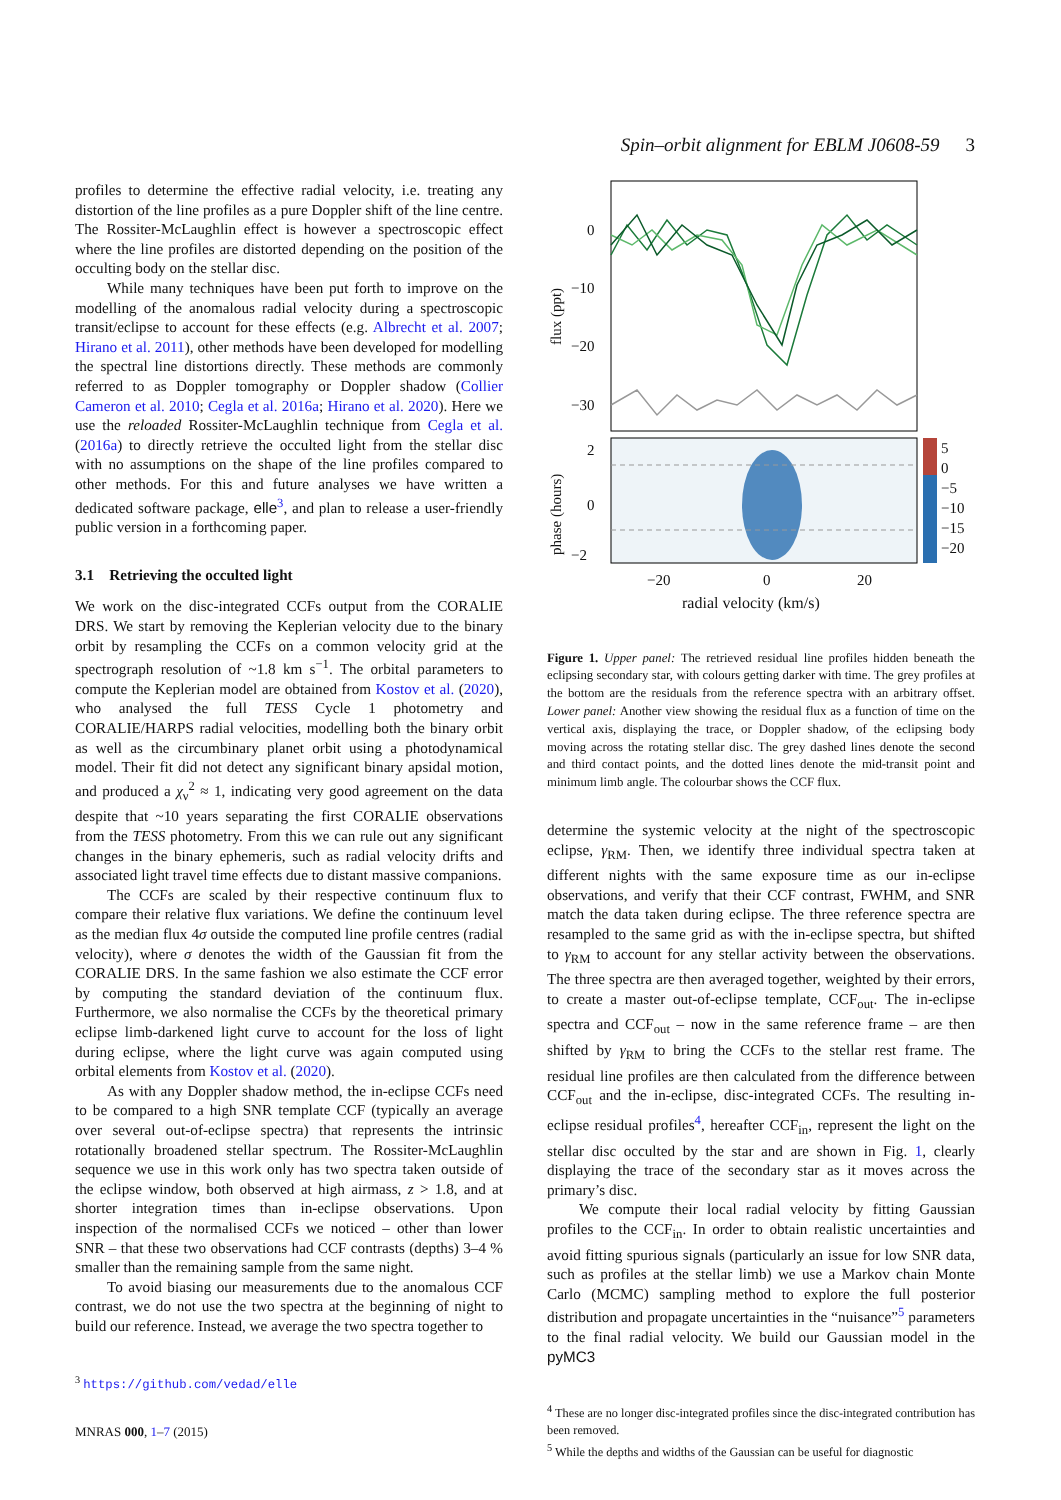Spin–orbit alignment for EBLM J0608-59 3
profiles to determine the effective radial velocity, i.e. treating any distortion of the line profiles as a pure Doppler shift of the line centre. The Rossiter-McLaughlin effect is however a spectroscopic effect where the line profiles are distorted depending on the position of the occulting body on the stellar disc.
While many techniques have been put forth to improve on the modelling of the anomalous radial velocity during a spectroscopic transit/eclipse to account for these effects (e.g. Albrecht et al. 2007; Hirano et al. 2011), other methods have been developed for modelling the spectral line distortions directly. These methods are commonly referred to as Doppler tomography or Doppler shadow (Collier Cameron et al. 2010; Cegla et al. 2016a; Hirano et al. 2020). Here we use the reloaded Rossiter-McLaughlin technique from Cegla et al. (2016a) to directly retrieve the occulted light from the stellar disc with no assumptions on the shape of the line profiles compared to other methods. For this and future analyses we have written a dedicated software package, elle<sup>3</sup>, and plan to release a user-friendly public version in a forthcoming paper.
3.1 Retrieving the occulted light
We work on the disc-integrated CCFs output from the CORALIE DRS. We start by removing the Keplerian velocity due to the binary orbit by resampling the CCFs on a common velocity grid at the spectrograph resolution of ~1.8 km s<sup>−1</sup>. The orbital parameters to compute the Keplerian model are obtained from Kostov et al. (2020), who analysed the full TESS Cycle 1 photometry and CORALIE/HARPS radial velocities, modelling both the binary orbit as well as the circumbinary planet orbit using a photodynamical model. Their fit did not detect any significant binary apsidal motion, and produced a χ<sub>ν</sub><sup>2</sup> ≈ 1, indicating very good agreement on the data despite that ~10 years separating the first CORALIE observations from the TESS photometry. From this we can rule out any significant changes in the binary ephemeris, such as radial velocity drifts and associated light travel time effects due to distant massive companions.
The CCFs are scaled by their respective continuum flux to compare their relative flux variations. We define the continuum level as the median flux 4σ outside the computed line profile centres (radial velocity), where σ denotes the width of the Gaussian fit from the CORALIE DRS. In the same fashion we also estimate the CCF error by computing the standard deviation of the continuum flux. Furthermore, we also normalise the CCFs by the theoretical primary eclipse limb-darkened light curve to account for the loss of light during eclipse, where the light curve was again computed using orbital elements from Kostov et al. (2020).
As with any Doppler shadow method, the in-eclipse CCFs need to be compared to a high SNR template CCF (typically an average over several out-of-eclipse spectra) that represents the intrinsic rotationally broadened stellar spectrum. The Rossiter-McLaughlin sequence we use in this work only has two spectra taken outside of the eclipse window, both observed at high airmass, z > 1.8, and at shorter integration times than in-eclipse observations. Upon inspection of the normalised CCFs we noticed – other than lower SNR – that these two observations had CCF contrasts (depths) 3–4 % smaller than the remaining sample from the same night.
To avoid biasing our measurements due to the anomalous CCF contrast, we do not use the two spectra at the beginning of night to build our reference. Instead, we average the two spectra together to
<sup>3</sup> https://github.com/vedad/elle
0
−10
−20
−30
flux (ppt)
2
0
−2
phase (hours)
5
0
−5
−10
−15
−20
−20
0
20
radial velocity (km/s)
Figure 1. Upper panel: The retrieved residual line profiles hidden beneath the eclipsing secondary star, with colours getting darker with time. The grey profiles at the bottom are the residuals from the reference spectra with an arbitrary offset. Lower panel: Another view showing the residual flux as a function of time on the vertical axis, displaying the trace, or Doppler shadow, of the eclipsing body moving across the rotating stellar disc. The grey dashed lines denote the second and third contact points, and the dotted lines denote the mid-transit point and minimum limb angle. The colourbar shows the CCF flux.
determine the systemic velocity at the night of the spectroscopic eclipse, γ<sub>RM</sub>. Then, we identify three individual spectra taken at different nights with the same exposure time as our in-eclipse observations, and verify that their CCF contrast, FWHM, and SNR match the data taken during eclipse. The three reference spectra are resampled to the same grid as with the in-eclipse spectra, but shifted to γ<sub>RM</sub> to account for any stellar activity between the observations. The three spectra are then averaged together, weighted by their errors, to create a master out-of-eclipse template, CCF<sub>out</sub>. The in-eclipse spectra and CCF<sub>out</sub> – now in the same reference frame – are then shifted by γ<sub>RM</sub> to bring the CCFs to the stellar rest frame. The residual line profiles are then calculated from the difference between CCF<sub>out</sub> and the in-eclipse, disc-integrated CCFs. The resulting in-eclipse residual profiles<sup>4</sup>, hereafter CCF<sub>in</sub>, represent the light on the stellar disc occulted by the star and are shown in Fig. 1, clearly displaying the trace of the secondary star as it moves across the primary’s disc.
We compute their local radial velocity by fitting Gaussian profiles to the CCF<sub>in</sub>. In order to obtain realistic uncertainties and avoid fitting spurious signals (particularly an issue for low SNR data, such as profiles at the stellar limb) we use a Markov chain Monte Carlo (MCMC) sampling method to explore the full posterior distribution and propagate uncertainties in the “nuisance”<sup>5</sup> parameters to the final radial velocity. We build our Gaussian model in the pyMC3
<sup>4</sup> These are no longer disc-integrated profiles since the disc-integrated contribution has been removed.
<sup>5</sup> While the depths and widths of the Gaussian can be useful for diagnostic
MNRAS 000, 1–7 (2015)